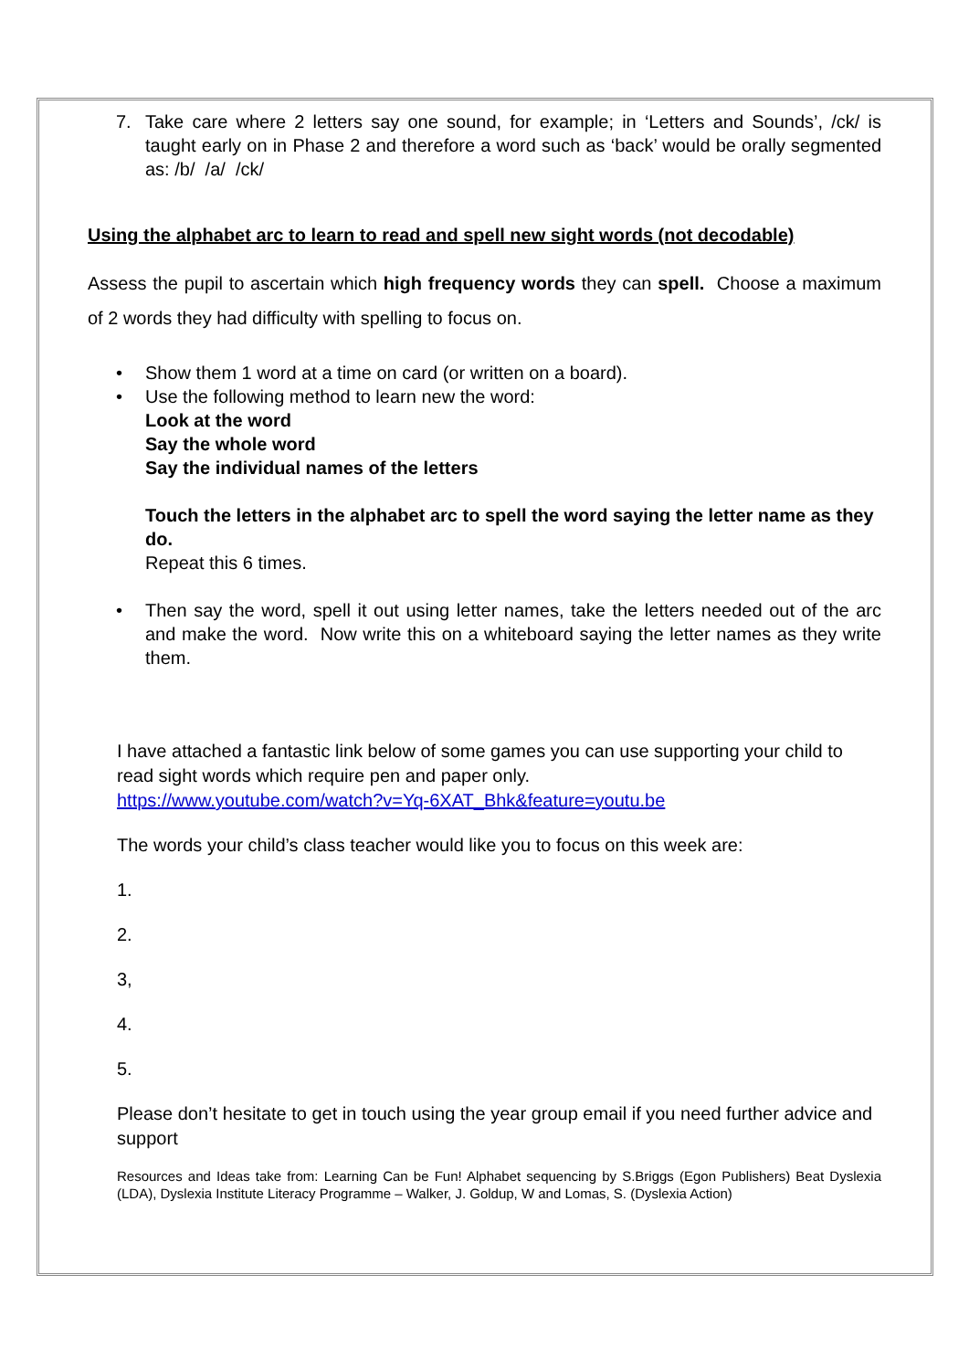7. Take care where 2 letters say one sound, for example; in ‘Letters and Sounds’, /ck/ is taught early on in Phase 2 and therefore a word such as ‘back’ would be orally segmented as: /b/ /a/ /ck/
Using the alphabet arc to learn to read and spell new sight words (not decodable)
Assess the pupil to ascertain which high frequency words they can spell. Choose a maximum of 2 words they had difficulty with spelling to focus on.
• Show them 1 word at a time on card (or written on a board).
• Use the following method to learn new the word:
Look at the word
Say the whole word
Say the individual names of the letters
Touch the letters in the alphabet arc to spell the word saying the letter name as they do.
Repeat this 6 times.
• Then say the word, spell it out using letter names, take the letters needed out of the arc and make the word. Now write this on a whiteboard saying the letter names as they write them.
I have attached a fantastic link below of some games you can use supporting your child to read sight words which require pen and paper only.
https://www.youtube.com/watch?v=Yq-6XAT_Bhk&feature=youtu.be
The words your child’s class teacher would like you to focus on this week are:
1.
2.
3,
4.
5.
Please don’t hesitate to get in touch using the year group email if you need further advice and support
Resources and Ideas take from: Learning Can be Fun! Alphabet sequencing by S.Briggs (Egon Publishers) Beat Dyslexia (LDA), Dyslexia Institute Literacy Programme – Walker, J. Goldup, W and Lomas, S. (Dyslexia Action)